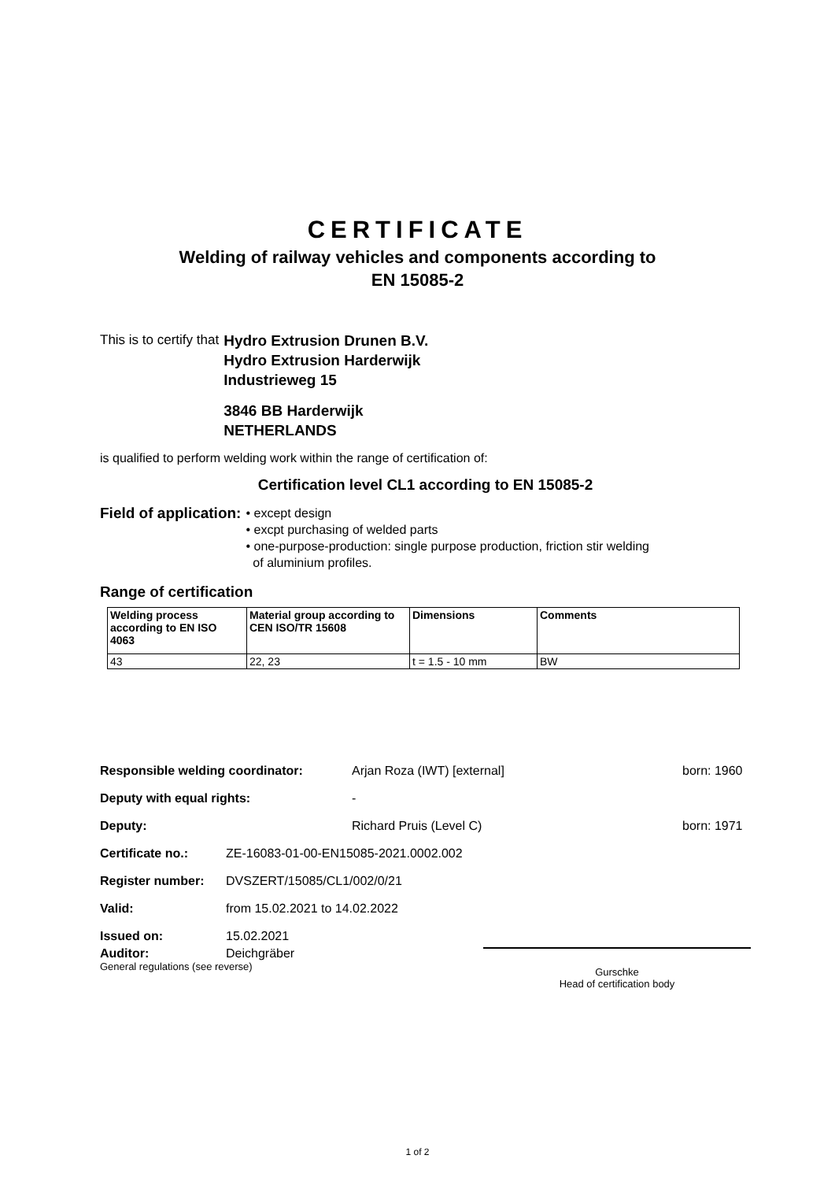CERTIFICATE
Welding of railway vehicles and components according to
EN 15085-2
This is to certify that
Hydro Extrusion Drunen B.V.
Hydro Extrusion Harderwijk
Industrieweg 15
3846 BB Harderwijk
NETHERLANDS
is qualified to perform welding work within the range of certification of:
Certification level CL1 according to EN 15085-2
Field of application:
• except design
• excpt purchasing of welded parts
• one-purpose-production: single purpose production, friction stir welding
of aluminium profiles.
Range of certification
| Welding process according to EN ISO 4063 | Material group according to CEN ISO/TR 15608 | Dimensions | Comments |
| --- | --- | --- | --- |
| 43 | 22, 23 | t = 1.5 - 10 mm | BW |
Responsible welding coordinator: Arjan Roza (IWT) [external] born: 1960
Deputy with equal rights: -
Deputy: Richard Pruis (Level C) born: 1971
Certificate no.: ZE-16083-01-00-EN15085-2021.0002.002
Register number: DVSZERT/15085/CL1/002/0/21
Valid: from 15.02.2021 to 14.02.2022
Issued on: 15.02.2021
Auditor: Deichgräber
General regulations (see reverse)
Gurschke
Head of certification body
1 of 2